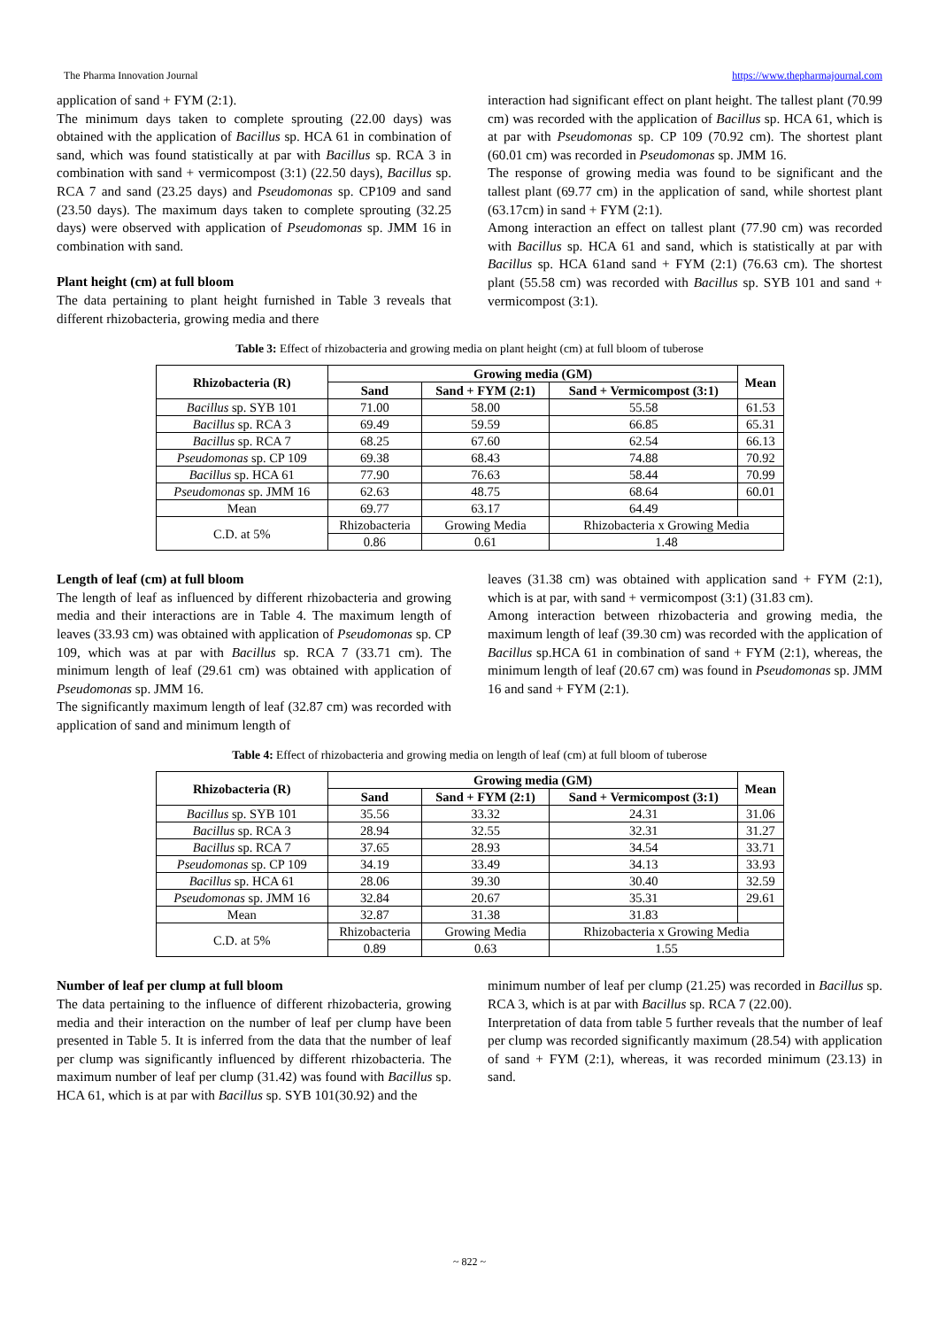The Pharma Innovation Journal https://www.thepharmajournal.com
application of sand + FYM (2:1).
The minimum days taken to complete sprouting (22.00 days) was obtained with the application of Bacillus sp. HCA 61 in combination of sand, which was found statistically at par with Bacillus sp. RCA 3 in combination with sand + vermicompost (3:1) (22.50 days), Bacillus sp. RCA 7 and sand (23.25 days) and Pseudomonas sp. CP109 and sand (23.50 days). The maximum days taken to complete sprouting (32.25 days) were observed with application of Pseudomonas sp. JMM 16 in combination with sand.
Plant height (cm) at full bloom
The data pertaining to plant height furnished in Table 3 reveals that different rhizobacteria, growing media and there
interaction had significant effect on plant height. The tallest plant (70.99 cm) was recorded with the application of Bacillus sp. HCA 61, which is at par with Pseudomonas sp. CP 109 (70.92 cm). The shortest plant (60.01 cm) was recorded in Pseudomonas sp. JMM 16.
The response of growing media was found to be significant and the tallest plant (69.77 cm) in the application of sand, while shortest plant (63.17cm) in sand + FYM (2:1).
Among interaction an effect on tallest plant (77.90 cm) was recorded with Bacillus sp. HCA 61 and sand, which is statistically at par with Bacillus sp. HCA 61and sand + FYM (2:1) (76.63 cm). The shortest plant (55.58 cm) was recorded with Bacillus sp. SYB 101 and sand + vermicompost (3:1).
Table 3: Effect of rhizobacteria and growing media on plant height (cm) at full bloom of tuberose
| Rhizobacteria (R) | Growing media (GM) | | | Mean |
| --- | --- | --- | --- | --- |
| | Sand | Sand + FYM (2:1) | Sand + Vermicompost (3:1) | |
| Bacillus sp. SYB 101 | 71.00 | 58.00 | 55.58 | 61.53 |
| Bacillus sp. RCA 3 | 69.49 | 59.59 | 66.85 | 65.31 |
| Bacillus sp. RCA 7 | 68.25 | 67.60 | 62.54 | 66.13 |
| Pseudomonas sp. CP 109 | 69.38 | 68.43 | 74.88 | 70.92 |
| Bacillus sp. HCA 61 | 77.90 | 76.63 | 58.44 | 70.99 |
| Pseudomonas sp. JMM 16 | 62.63 | 48.75 | 68.64 | 60.01 |
| Mean | 69.77 | 63.17 | 64.49 | |
| C.D. at 5% | Rhizobacteria | Growing Media | Rhizobacteria x Growing Media | |
| | 0.86 | 0.61 | 1.48 | |
Length of leaf (cm) at full bloom
The length of leaf as influenced by different rhizobacteria and growing media and their interactions are in Table 4. The maximum length of leaves (33.93 cm) was obtained with application of Pseudomonas sp. CP 109, which was at par with Bacillus sp. RCA 7 (33.71 cm). The minimum length of leaf (29.61 cm) was obtained with application of Pseudomonas sp. JMM 16.
The significantly maximum length of leaf (32.87 cm) was recorded with application of sand and minimum length of
leaves (31.38 cm) was obtained with application sand + FYM (2:1), which is at par, with sand + vermicompost (3:1) (31.83 cm).
Among interaction between rhizobacteria and growing media, the maximum length of leaf (39.30 cm) was recorded with the application of Bacillus sp.HCA 61 in combination of sand + FYM (2:1), whereas, the minimum length of leaf (20.67 cm) was found in Pseudomonas sp. JMM 16 and sand + FYM (2:1).
Table 4: Effect of rhizobacteria and growing media on length of leaf (cm) at full bloom of tuberose
| Rhizobacteria (R) | Growing media (GM) | | | Mean |
| --- | --- | --- | --- | --- |
| | Sand | Sand + FYM (2:1) | Sand + Vermicompost (3:1) | |
| Bacillus sp. SYB 101 | 35.56 | 33.32 | 24.31 | 31.06 |
| Bacillus sp. RCA 3 | 28.94 | 32.55 | 32.31 | 31.27 |
| Bacillus sp. RCA 7 | 37.65 | 28.93 | 34.54 | 33.71 |
| Pseudomonas sp. CP 109 | 34.19 | 33.49 | 34.13 | 33.93 |
| Bacillus sp. HCA 61 | 28.06 | 39.30 | 30.40 | 32.59 |
| Pseudomonas sp. JMM 16 | 32.84 | 20.67 | 35.31 | 29.61 |
| Mean | 32.87 | 31.38 | 31.83 | |
| C.D. at 5% | Rhizobacteria | Growing Media | Rhizobacteria x Growing Media | |
| | 0.89 | 0.63 | 1.55 | |
Number of leaf per clump at full bloom
The data pertaining to the influence of different rhizobacteria, growing media and their interaction on the number of leaf per clump have been presented in Table 5. It is inferred from the data that the number of leaf per clump was significantly influenced by different rhizobacteria. The maximum number of leaf per clump (31.42) was found with Bacillus sp. HCA 61, which is at par with Bacillus sp. SYB 101(30.92) and the
minimum number of leaf per clump (21.25) was recorded in Bacillus sp. RCA 3, which is at par with Bacillus sp. RCA 7 (22.00).
Interpretation of data from table 5 further reveals that the number of leaf per clump was recorded significantly maximum (28.54) with application of sand + FYM (2:1), whereas, it was recorded minimum (23.13) in sand.
~ 822 ~